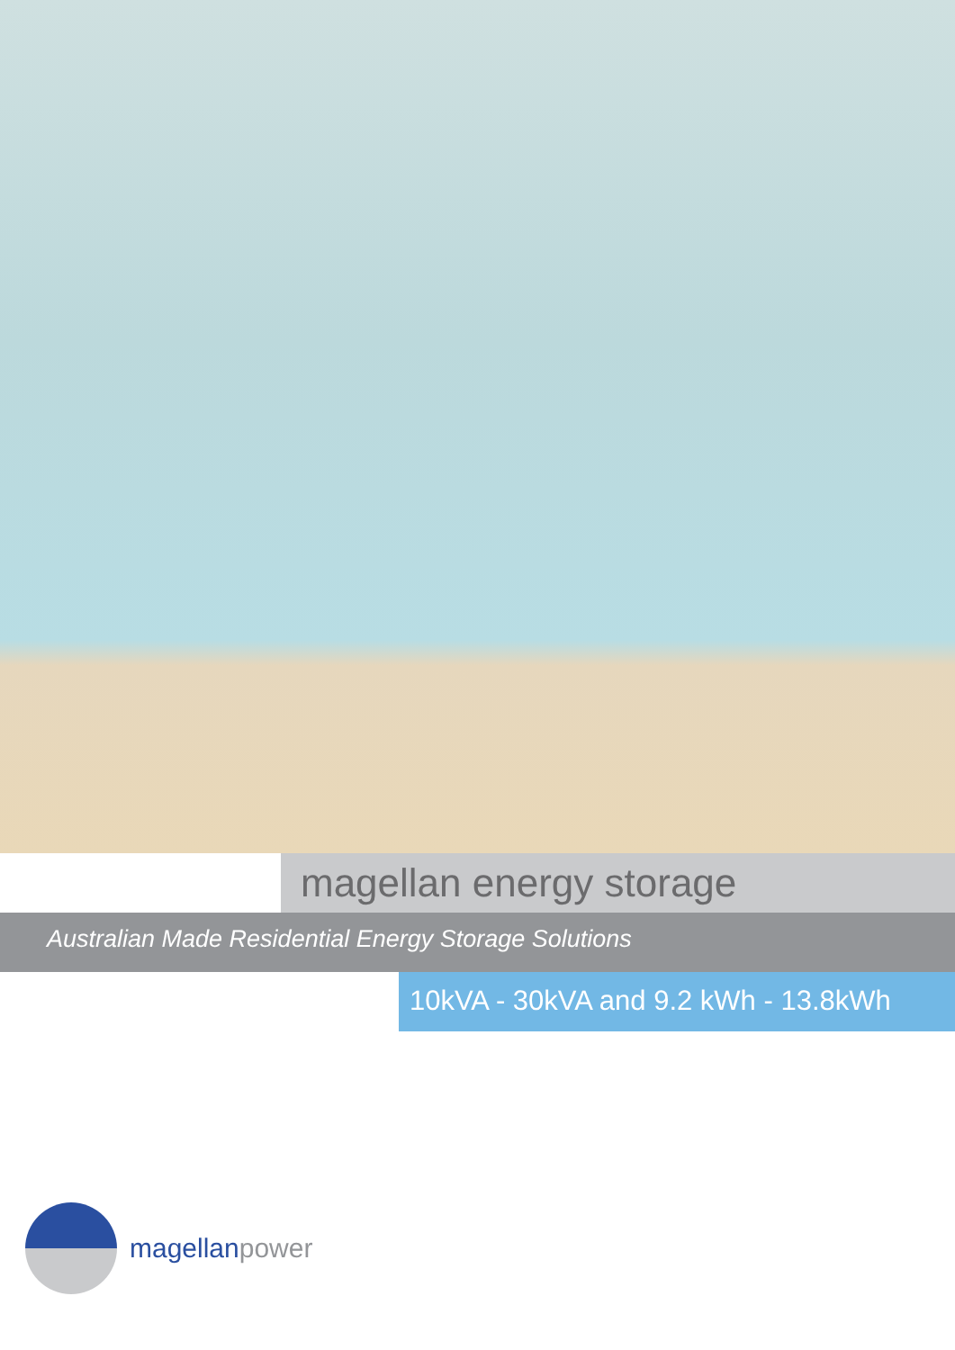magellan energy storage
Australian Made Residential Energy Storage Solutions
10kVA - 30kVA and 9.2 kWh - 13.8kWh
magellanpower